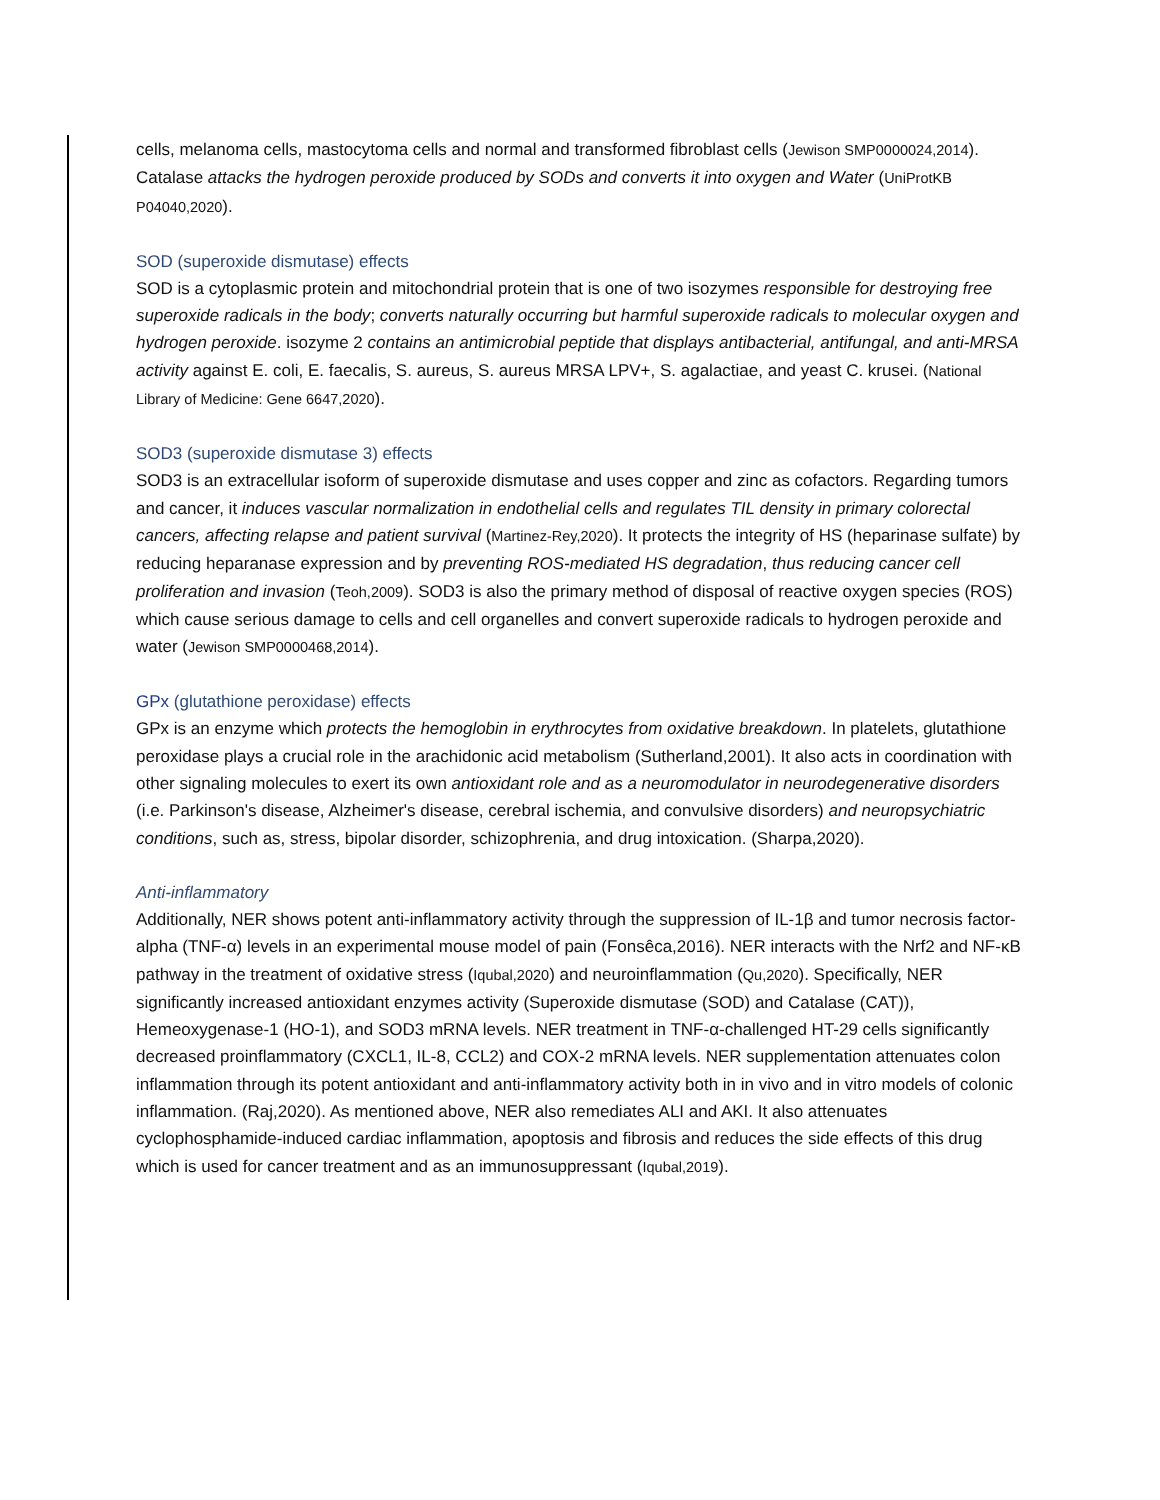cells, melanoma cells, mastocytoma cells and normal and transformed fibroblast cells (Jewison SMP0000024,2014). Catalase attacks the hydrogen peroxide produced by SODs and converts it into oxygen and Water (UniProtKB P04040,2020).
SOD (superoxide dismutase) effects
SOD is a cytoplasmic protein and mitochondrial protein that is one of two isozymes responsible for destroying free superoxide radicals in the body; converts naturally occurring but harmful superoxide radicals to molecular oxygen and hydrogen peroxide. isozyme 2 contains an antimicrobial peptide that displays antibacterial, antifungal, and anti-MRSA activity against E. coli, E. faecalis, S. aureus, S. aureus MRSA LPV+, S. agalactiae, and yeast C. krusei. (National Library of Medicine: Gene 6647,2020).
SOD3 (superoxide dismutase 3) effects
SOD3 is an extracellular isoform of superoxide dismutase and uses copper and zinc as cofactors. Regarding tumors and cancer, it induces vascular normalization in endothelial cells and regulates TIL density in primary colorectal cancers, affecting relapse and patient survival (Martinez-Rey,2020). It protects the integrity of HS (heparinase sulfate) by reducing heparanase expression and by preventing ROS-mediated HS degradation, thus reducing cancer cell proliferation and invasion (Teoh,2009). SOD3 is also the primary method of disposal of reactive oxygen species (ROS) which cause serious damage to cells and cell organelles and convert superoxide radicals to hydrogen peroxide and water (Jewison SMP0000468,2014).
GPx (glutathione peroxidase) effects
GPx is an enzyme which protects the hemoglobin in erythrocytes from oxidative breakdown. In platelets, glutathione peroxidase plays a crucial role in the arachidonic acid metabolism (Sutherland,2001). It also acts in coordination with other signaling molecules to exert its own antioxidant role and as a neuromodulator in neurodegenerative disorders (i.e. Parkinson's disease, Alzheimer's disease, cerebral ischemia, and convulsive disorders) and neuropsychiatric conditions, such as, stress, bipolar disorder, schizophrenia, and drug intoxication. (Sharpa,2020).
Anti-inflammatory
Additionally, NER shows potent anti-inflammatory activity through the suppression of IL-1β and tumor necrosis factor-alpha (TNF-α) levels in an experimental mouse model of pain (Fonsêca,2016). NER interacts with the Nrf2 and NF-κB pathway in the treatment of oxidative stress (Iqubal,2020) and neuroinflammation (Qu,2020). Specifically, NER significantly increased antioxidant enzymes activity (Superoxide dismutase (SOD) and Catalase (CAT)), Hemeoxygenase-1 (HO-1), and SOD3 mRNA levels. NER treatment in TNF-α-challenged HT-29 cells significantly decreased proinflammatory (CXCL1, IL-8, CCL2) and COX-2 mRNA levels. NER supplementation attenuates colon inflammation through its potent antioxidant and anti-inflammatory activity both in in vivo and in vitro models of colonic inflammation. (Raj,2020). As mentioned above, NER also remediates ALI and AKI. It also attenuates cyclophosphamide-induced cardiac inflammation, apoptosis and fibrosis and reduces the side effects of this drug which is used for cancer treatment and as an immunosuppressant (Iqubal,2019).